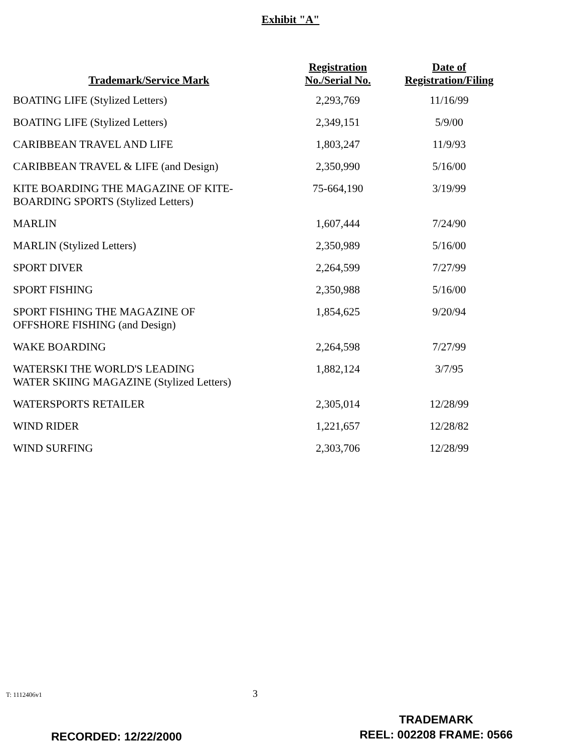Exhibit "A"
| Trademark/Service Mark | Registration No./Serial No. | Date of Registration/Filing |
| --- | --- | --- |
| BOATING LIFE (Stylized Letters) | 2,293,769 | 11/16/99 |
| BOATING LIFE (Stylized Letters) | 2,349,151 | 5/9/00 |
| CARIBBEAN TRAVEL AND LIFE | 1,803,247 | 11/9/93 |
| CARIBBEAN TRAVEL & LIFE (and Design) | 2,350,990 | 5/16/00 |
| KITE BOARDING THE MAGAZINE OF KITE- BOARDING SPORTS (Stylized Letters) | 75-664,190 | 3/19/99 |
| MARLIN | 1,607,444 | 7/24/90 |
| MARLIN (Stylized Letters) | 2,350,989 | 5/16/00 |
| SPORT DIVER | 2,264,599 | 7/27/99 |
| SPORT FISHING | 2,350,988 | 5/16/00 |
| SPORT FISHING THE MAGAZINE OF OFFSHORE FISHING (and Design) | 1,854,625 | 9/20/94 |
| WAKE BOARDING | 2,264,598 | 7/27/99 |
| WATERSKI THE WORLD'S LEADING WATER SKIING MAGAZINE (Stylized Letters) | 1,882,124 | 3/7/95 |
| WATERSPORTS RETAILER | 2,305,014 | 12/28/99 |
| WIND RIDER | 1,221,657 | 12/28/82 |
| WIND SURFING | 2,303,706 | 12/28/99 |
T: 1112406v1 3
RECORDED: 12/22/2000
TRADEMARK
REEL: 002208 FRAME: 0566